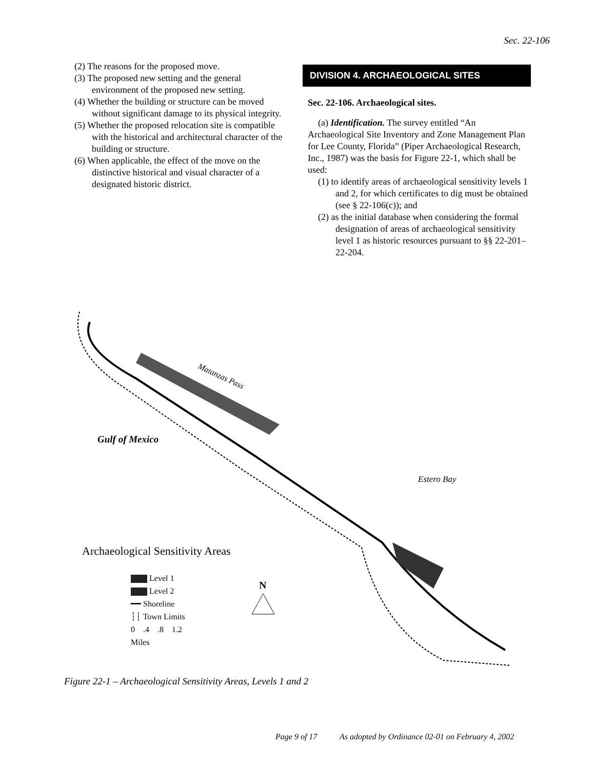Sec. 22-106
(2) The reasons for the proposed move.
(3) The proposed new setting and the general environment of the proposed new setting.
(4) Whether the building or structure can be moved without significant damage to its physical integrity.
(5) Whether the proposed relocation site is compatible with the historical and architectural character of the building or structure.
(6) When applicable, the effect of the move on the distinctive historical and visual character of a designated historic district.
DIVISION 4. ARCHAEOLOGICAL SITES
Sec. 22-106. Archaeological sites.
(a) Identification. The survey entitled “An Archaeological Site Inventory and Zone Management Plan for Lee County, Florida” (Piper Archaeological Research, Inc., 1987) was the basis for Figure 22-1, which shall be used:
(1) to identify areas of archaeological sensitivity levels 1 and 2, for which certificates to dig must be obtained (see § 22-106(c)); and
(2) as the initial database when considering the formal designation of areas of archaeological sensitivity level 1 as historic resources pursuant to §§ 22-201–22-204.
Matanzas Pass
Gulf of Mexico
Estero Bay
N
Archaeological Sensitivity Areas
Level 1
Level 2
━━ Shoreline
┆┆ Town Limits
0 .4 .8 1.2
Miles
Figure 22-1 – Archaeological Sensitivity Areas, Levels 1 and 2
Page 9 of 17 As adopted by Ordinance 02-01 on February 4, 2002